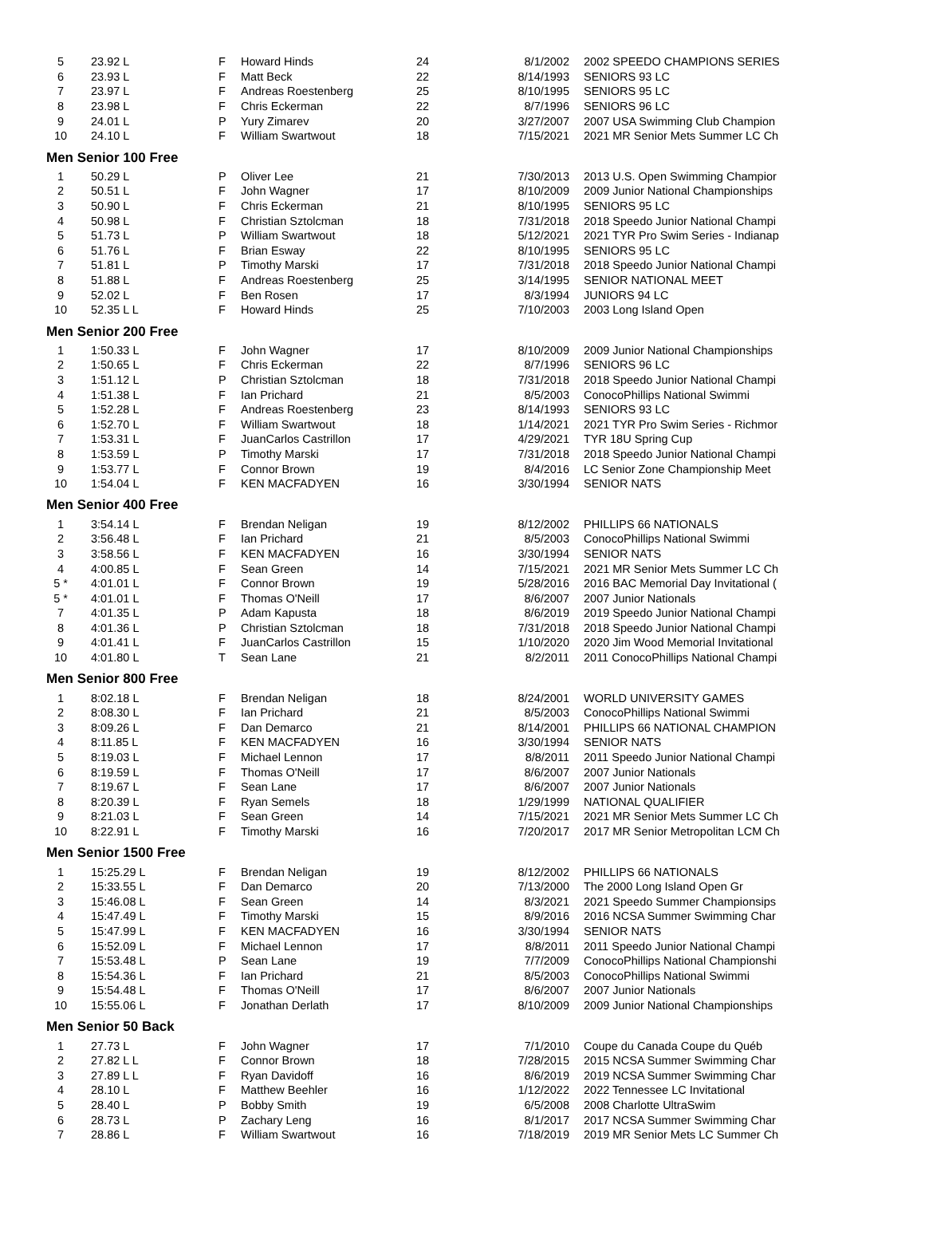| 5 | 23.92 L | F | Howard Hinds | 24 | 8/1/2002 | 2002 SPEEDO CHAMPIONS SERIES |
| 6 | 23.93 L | F | Matt Beck | 22 | 8/14/1993 | SENIORS 93 LC |
| 7 | 23.97 L | F | Andreas Roestenberg | 25 | 8/10/1995 | SENIORS 95 LC |
| 8 | 23.98 L | F | Chris Eckerman | 22 | 8/7/1996 | SENIORS 96 LC |
| 9 | 24.01 L | P | Yury Zimarev | 20 | 3/27/2007 | 2007 USA Swimming Club Champion |
| 10 | 24.10 L | F | William Swartwout | 18 | 7/15/2021 | 2021 MR Senior Mets Summer LC Ch |
| Men Senior 100 Free | | | | | | |
| 1 | 50.29 L | P | Oliver Lee | 21 | 7/30/2013 | 2013 U.S. Open Swimming Champior |
| 2 | 50.51 L | F | John Wagner | 17 | 8/10/2009 | 2009 Junior National Championships |
| 3 | 50.90 L | F | Chris Eckerman | 21 | 8/10/1995 | SENIORS 95 LC |
| 4 | 50.98 L | F | Christian Sztolcman | 18 | 7/31/2018 | 2018 Speedo Junior National Champi |
| 5 | 51.73 L | P | William Swartwout | 18 | 5/12/2021 | 2021 TYR Pro Swim Series - Indianap |
| 6 | 51.76 L | F | Brian Esway | 22 | 8/10/1995 | SENIORS 95 LC |
| 7 | 51.81 L | P | Timothy Marski | 17 | 7/31/2018 | 2018 Speedo Junior National Champi |
| 8 | 51.88 L | F | Andreas Roestenberg | 25 | 3/14/1995 | SENIOR NATIONAL MEET |
| 9 | 52.02 L | F | Ben Rosen | 17 | 8/3/1994 | JUNIORS 94 LC |
| 10 | 52.35 L L | F | Howard Hinds | 25 | 7/10/2003 | 2003 Long Island Open |
| Men Senior 200 Free | | | | | | |
| 1 | 1:50.33 L | F | John Wagner | 17 | 8/10/2009 | 2009 Junior National Championships |
| 2 | 1:50.65 L | F | Chris Eckerman | 22 | 8/7/1996 | SENIORS 96 LC |
| 3 | 1:51.12 L | P | Christian Sztolcman | 18 | 7/31/2018 | 2018 Speedo Junior National Champi |
| 4 | 1:51.38 L | F | Ian Prichard | 21 | 8/5/2003 | ConocoPhillips National Swimmi |
| 5 | 1:52.28 L | F | Andreas Roestenberg | 23 | 8/14/1993 | SENIORS 93 LC |
| 6 | 1:52.70 L | F | William Swartwout | 18 | 1/14/2021 | 2021 TYR Pro Swim Series - Richmor |
| 7 | 1:53.31 L | F | JuanCarlos Castrillon | 17 | 4/29/2021 | TYR 18U Spring Cup |
| 8 | 1:53.59 L | P | Timothy Marski | 17 | 7/31/2018 | 2018 Speedo Junior National Champi |
| 9 | 1:53.77 L | F | Connor Brown | 19 | 8/4/2016 | LC Senior Zone Championship Meet |
| 10 | 1:54.04 L | F | KEN MACFADYEN | 16 | 3/30/1994 | SENIOR NATS |
| Men Senior 400 Free | | | | | | |
| 1 | 3:54.14 L | F | Brendan Neligan | 19 | 8/12/2002 | PHILLIPS 66 NATIONALS |
| 2 | 3:56.48 L | F | Ian Prichard | 21 | 8/5/2003 | ConocoPhillips National Swimmi |
| 3 | 3:58.56 L | F | KEN MACFADYEN | 16 | 3/30/1994 | SENIOR NATS |
| 4 | 4:00.85 L | F | Sean Green | 14 | 7/15/2021 | 2021 MR Senior Mets Summer LC Ch |
| 5 * | 4:01.01 L | F | Connor Brown | 19 | 5/28/2016 | 2016 BAC Memorial Day Invitational ( |
| 5 * | 4:01.01 L | F | Thomas O'Neill | 17 | 8/6/2007 | 2007 Junior Nationals |
| 7 | 4:01.35 L | P | Adam Kapusta | 18 | 8/6/2019 | 2019 Speedo Junior National Champi |
| 8 | 4:01.36 L | P | Christian Sztolcman | 18 | 7/31/2018 | 2018 Speedo Junior National Champi |
| 9 | 4:01.41 L | F | JuanCarlos Castrillon | 15 | 1/10/2020 | 2020 Jim Wood Memorial Invitational |
| 10 | 4:01.80 L | T | Sean Lane | 21 | 8/2/2011 | 2011 ConocoPhillips National Champi |
| Men Senior 800 Free | | | | | | |
| 1 | 8:02.18 L | F | Brendan Neligan | 18 | 8/24/2001 | WORLD UNIVERSITY GAMES |
| 2 | 8:08.30 L | F | Ian Prichard | 21 | 8/5/2003 | ConocoPhillips National Swimmi |
| 3 | 8:09.26 L | F | Dan Demarco | 21 | 8/14/2001 | PHILLIPS 66 NATIONAL CHAMPION |
| 4 | 8:11.85 L | F | KEN MACFADYEN | 16 | 3/30/1994 | SENIOR NATS |
| 5 | 8:19.03 L | F | Michael Lennon | 17 | 8/8/2011 | 2011 Speedo Junior National Champi |
| 6 | 8:19.59 L | F | Thomas O'Neill | 17 | 8/6/2007 | 2007 Junior Nationals |
| 7 | 8:19.67 L | F | Sean Lane | 17 | 8/6/2007 | 2007 Junior Nationals |
| 8 | 8:20.39 L | F | Ryan Semels | 18 | 1/29/1999 | NATIONAL QUALIFIER |
| 9 | 8:21.03 L | F | Sean Green | 14 | 7/15/2021 | 2021 MR Senior Mets Summer LC Ch |
| 10 | 8:22.91 L | F | Timothy Marski | 16 | 7/20/2017 | 2017 MR Senior Metropolitan LCM Ch |
| Men Senior 1500 Free | | | | | | |
| 1 | 15:25.29 L | F | Brendan Neligan | 19 | 8/12/2002 | PHILLIPS 66 NATIONALS |
| 2 | 15:33.55 L | F | Dan Demarco | 20 | 7/13/2000 | The 2000 Long Island Open Gr |
| 3 | 15:46.08 L | F | Sean Green | 14 | 8/3/2021 | 2021 Speedo Summer Championsips |
| 4 | 15:47.49 L | F | Timothy Marski | 15 | 8/9/2016 | 2016 NCSA Summer Swimming Char |
| 5 | 15:47.99 L | F | KEN MACFADYEN | 16 | 3/30/1994 | SENIOR NATS |
| 6 | 15:52.09 L | F | Michael Lennon | 17 | 8/8/2011 | 2011 Speedo Junior National Champi |
| 7 | 15:53.48 L | P | Sean Lane | 19 | 7/7/2009 | ConocoPhillips National Championshi |
| 8 | 15:54.36 L | F | Ian Prichard | 21 | 8/5/2003 | ConocoPhillips National Swimmi |
| 9 | 15:54.48 L | F | Thomas O'Neill | 17 | 8/6/2007 | 2007 Junior Nationals |
| 10 | 15:55.06 L | F | Jonathan Derlath | 17 | 8/10/2009 | 2009 Junior National Championships |
| Men Senior 50 Back | | | | | | |
| 1 | 27.73 L | F | John Wagner | 17 | 7/1/2010 | Coupe du Canada Coupe du Québ |
| 2 | 27.82 L L | F | Connor Brown | 18 | 7/28/2015 | 2015 NCSA Summer Swimming Char |
| 3 | 27.89 L L | F | Ryan Davidoff | 16 | 8/6/2019 | 2019 NCSA Summer Swimming Char |
| 4 | 28.10 L | F | Matthew Beehler | 16 | 1/12/2022 | 2022 Tennessee LC Invitational |
| 5 | 28.40 L | P | Bobby Smith | 19 | 6/5/2008 | 2008 Charlotte UltraSwim |
| 6 | 28.73 L | P | Zachary Leng | 16 | 8/1/2017 | 2017 NCSA Summer Swimming Char |
| 7 | 28.86 L | F | William Swartwout | 16 | 7/18/2019 | 2019 MR Senior Mets LC Summer Ch |